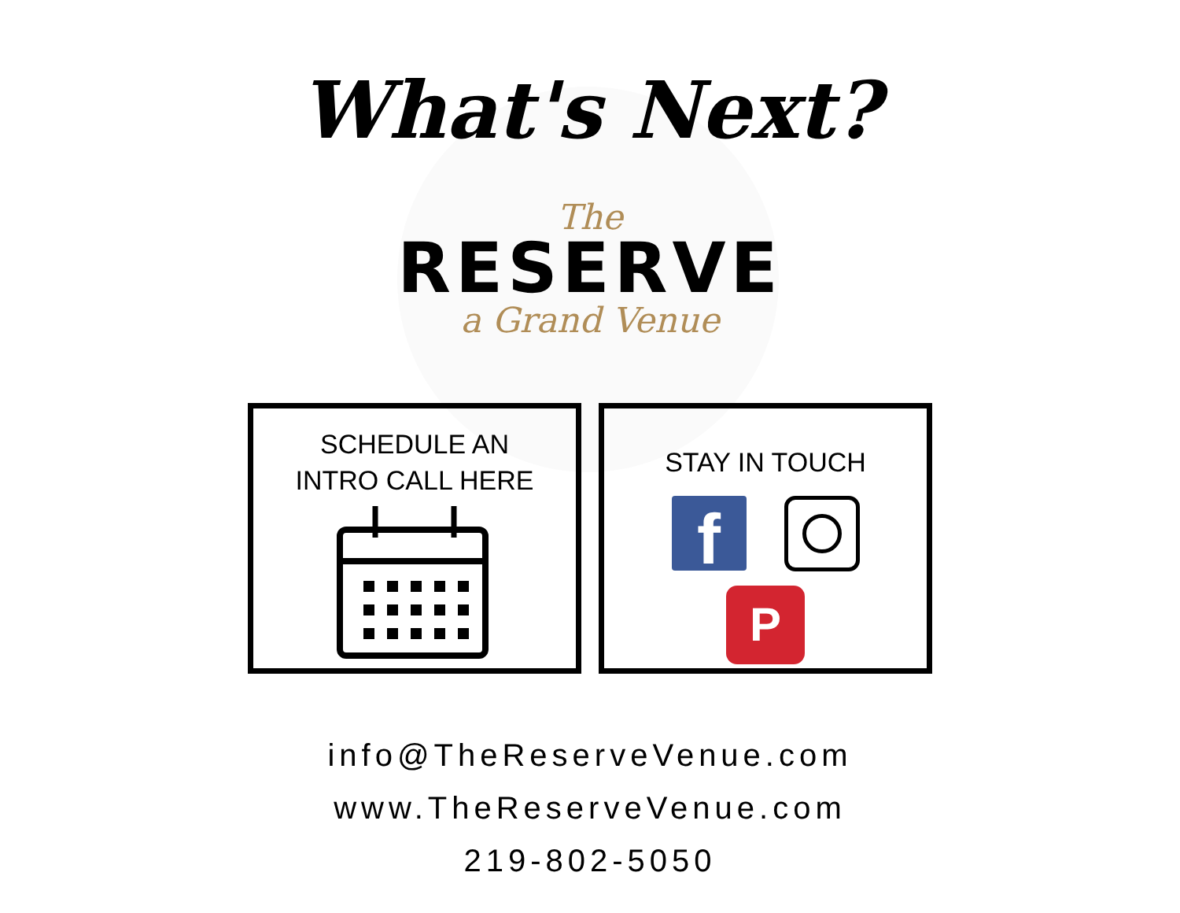What's Next?
The
RESERVE
a Grand Venue
SCHEDULE AN
INTRO CALL HERE
STAY IN TOUCH
f
P
info@TheReserveVenue.com
www.TheReserveVenue.com
219-802-5050